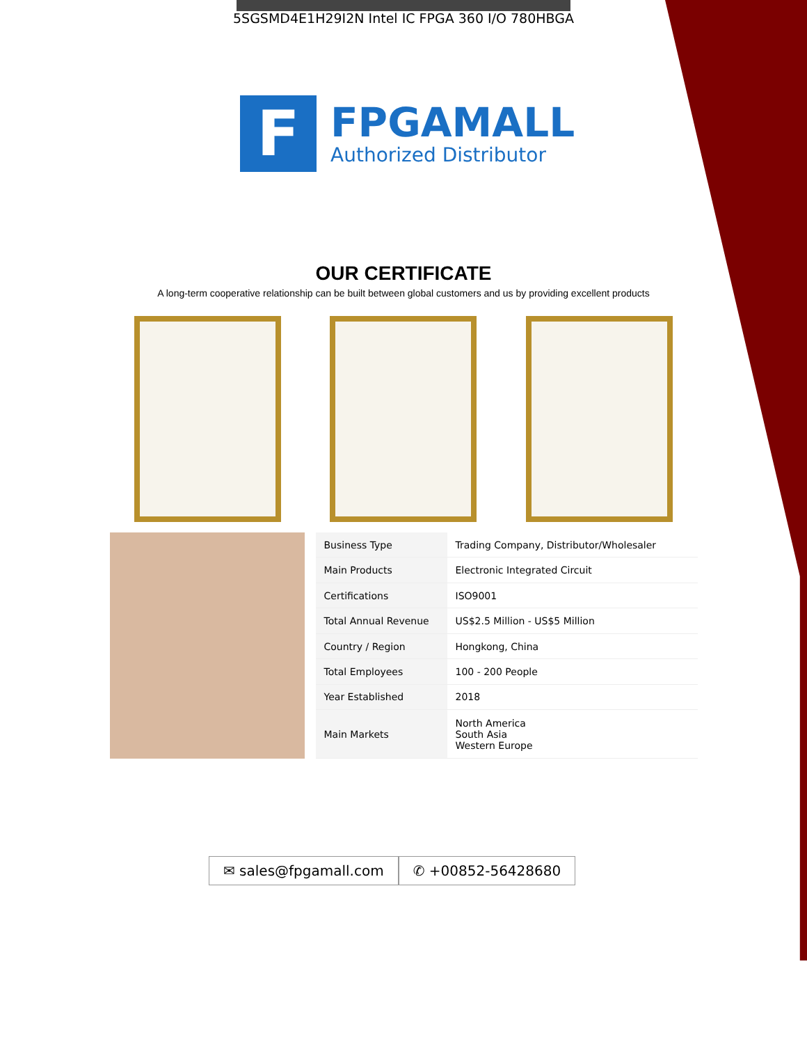5SGSMD4E1H29I2N Intel IC FPGA 360 I/O 780HBGA
F
FPGAMALL
Authorized Distributor
OUR CERTIFICATE
A long-term cooperative relationship can be built between global customers and us by providing excellent products
| Business Type | Trading Company, Distributor/Wholesaler |
| Main Products | Electronic Integrated Circuit |
| Certifications | ISO9001 |
| Total Annual Revenue | US$2.5 Million - US$5 Million |
| Country / Region | Hongkong, China |
| Total Employees | 100 - 200 People |
| Year Established | 2018 |
| Main Markets | North America South Asia Western Europe |
✉ sales@fpgamall.com ✆ +00852-56428680